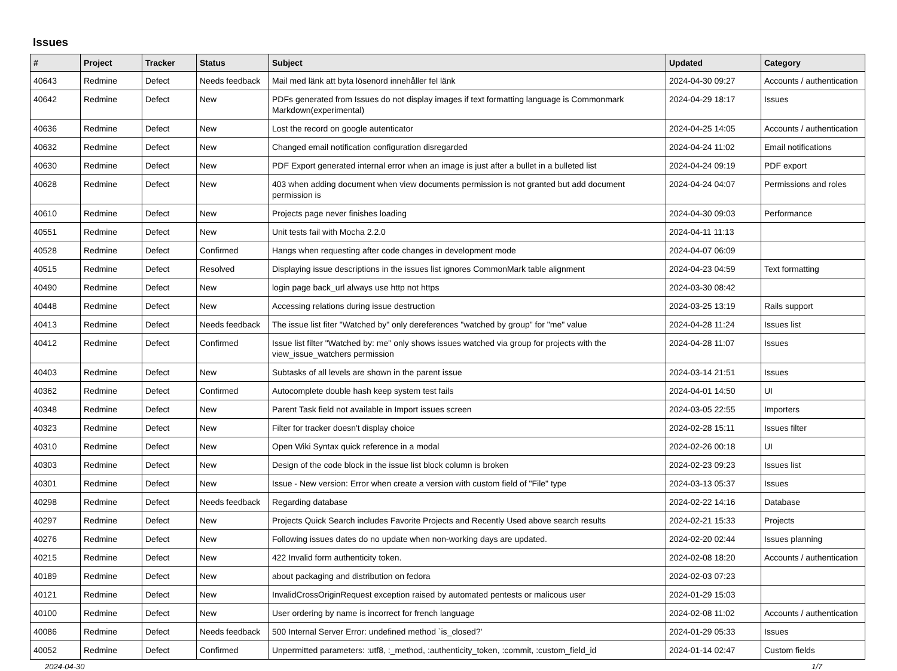Issues
| # | Project | Tracker | Status | Subject | Updated | Category |
| --- | --- | --- | --- | --- | --- | --- |
| 40643 | Redmine | Defect | Needs feedback | Mail med länk att byta lösenord innehåller fel länk | 2024-04-30 09:27 | Accounts / authentication |
| 40642 | Redmine | Defect | New | PDFs generated from Issues do not display images if text formatting language is Commonmark Markdown(experimental) | 2024-04-29 18:17 | Issues |
| 40636 | Redmine | Defect | New | Lost the record on google autenticator | 2024-04-25 14:05 | Accounts / authentication |
| 40632 | Redmine | Defect | New | Changed email notification configuration disregarded | 2024-04-24 11:02 | Email notifications |
| 40630 | Redmine | Defect | New | PDF Export generated internal error when an image is just after a bullet in a bulleted list | 2024-04-24 09:19 | PDF export |
| 40628 | Redmine | Defect | New | 403 when adding document when view documents permission is not granted but add document permission is | 2024-04-24 04:07 | Permissions and roles |
| 40610 | Redmine | Defect | New | Projects page never finishes loading | 2024-04-30 09:03 | Performance |
| 40551 | Redmine | Defect | New | Unit tests fail with Mocha 2.2.0 | 2024-04-11 11:13 | |
| 40528 | Redmine | Defect | Confirmed | Hangs when requesting after code changes in development mode | 2024-04-07 06:09 | |
| 40515 | Redmine | Defect | Resolved | Displaying issue descriptions in the issues list ignores CommonMark table alignment | 2024-04-23 04:59 | Text formatting |
| 40490 | Redmine | Defect | New | login page back_url always use http not https | 2024-03-30 08:42 | |
| 40448 | Redmine | Defect | New | Accessing relations during issue destruction | 2024-03-25 13:19 | Rails support |
| 40413 | Redmine | Defect | Needs feedback | The issue list fiter "Watched by" only dereferences "watched by group" for "me" value | 2024-04-28 11:24 | Issues list |
| 40412 | Redmine | Defect | Confirmed | Issue list filter "Watched by: me" only shows issues watched via group for projects with the view_issue_watchers permission | 2024-04-28 11:07 | Issues |
| 40403 | Redmine | Defect | New | Subtasks of all levels are shown in the parent issue | 2024-03-14 21:51 | Issues |
| 40362 | Redmine | Defect | Confirmed | Autocomplete double hash keep system test fails | 2024-04-01 14:50 | UI |
| 40348 | Redmine | Defect | New | Parent Task field not available in Import issues screen | 2024-03-05 22:55 | Importers |
| 40323 | Redmine | Defect | New | Filter for tracker doesn't display choice | 2024-02-28 15:11 | Issues filter |
| 40310 | Redmine | Defect | New | Open Wiki Syntax quick reference in a modal | 2024-02-26 00:18 | UI |
| 40303 | Redmine | Defect | New | Design of the code block in the issue list block column is broken | 2024-02-23 09:23 | Issues list |
| 40301 | Redmine | Defect | New | Issue - New version: Error when create a version with custom field of "File" type | 2024-03-13 05:37 | Issues |
| 40298 | Redmine | Defect | Needs feedback | Regarding database | 2024-02-22 14:16 | Database |
| 40297 | Redmine | Defect | New | Projects Quick Search includes Favorite Projects and Recently Used above search results | 2024-02-21 15:33 | Projects |
| 40276 | Redmine | Defect | New | Following issues dates do no update when non-working days are updated. | 2024-02-20 02:44 | Issues planning |
| 40215 | Redmine | Defect | New | 422 Invalid form authenticity token. | 2024-02-08 18:20 | Accounts / authentication |
| 40189 | Redmine | Defect | New | about packaging and distribution on fedora | 2024-02-03 07:23 | |
| 40121 | Redmine | Defect | New | InvalidCrossOriginRequest exception raised by automated pentests or malicous user | 2024-01-29 15:03 | |
| 40100 | Redmine | Defect | New | User ordering by name is incorrect for french language | 2024-02-08 11:02 | Accounts / authentication |
| 40086 | Redmine | Defect | Needs feedback | 500 Internal Server Error: undefined method `is_closed?' | 2024-01-29 05:33 | Issues |
| 40052 | Redmine | Defect | Confirmed | Unpermitted parameters: :utf8, :_method, :authenticity_token, :commit, :custom_field_id | 2024-01-14 02:47 | Custom fields |
2024-04-30 1/7